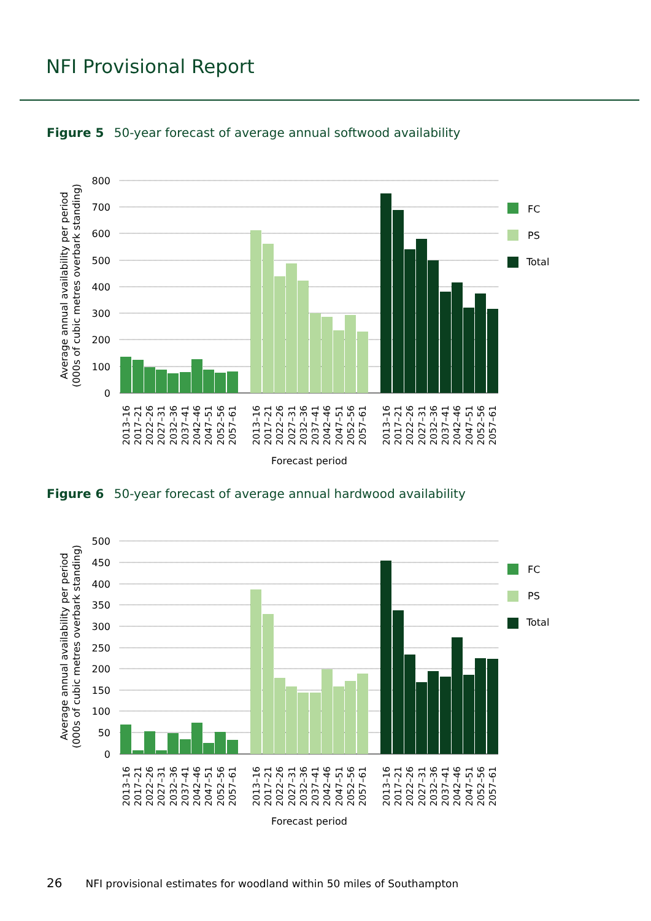NFI Provisional Report
Figure 5 50-year forecast of average annual softwood availability
800
700
600
500
400
300
200
100
0
Average annual availability per period
(000s of cubic metres overbark standing)
FC
PS
Total
2013–16
2017–21
2022–26
2027–31
2032–36
2037–41
2042–46
2047–51
2052–56
2057–61
2013–16
2017–21
2022–26
2027–31
2032–36
2037–41
2042–46
2047–51
2052–56
2057–61
2013–16
2017–21
2022–26
2027–31
2032–36
2037–41
2042–46
2047–51
2052–56
2057–61
Forecast period
Figure 6 50-year forecast of average annual hardwood availability
500
450
400
350
300
250
200
150
100
50
0
Average annual availability per period
(000s of cubic metres overbark standing)
FC
PS
Total
2013–16
2017–21
2022–26
2027–31
2032–36
2037–41
2042–46
2047–51
2052–56
2057–61
2013–16
2017–21
2022–26
2027–31
2032–36
2037–41
2042–46
2047–51
2052–56
2057–61
2013–16
2017–21
2022–26
2027–31
2032–36
2037–41
2042–46
2047–51
2052–56
2057–61
Forecast period
26 NFI provisional estimates for woodland within 50 miles of Southampton